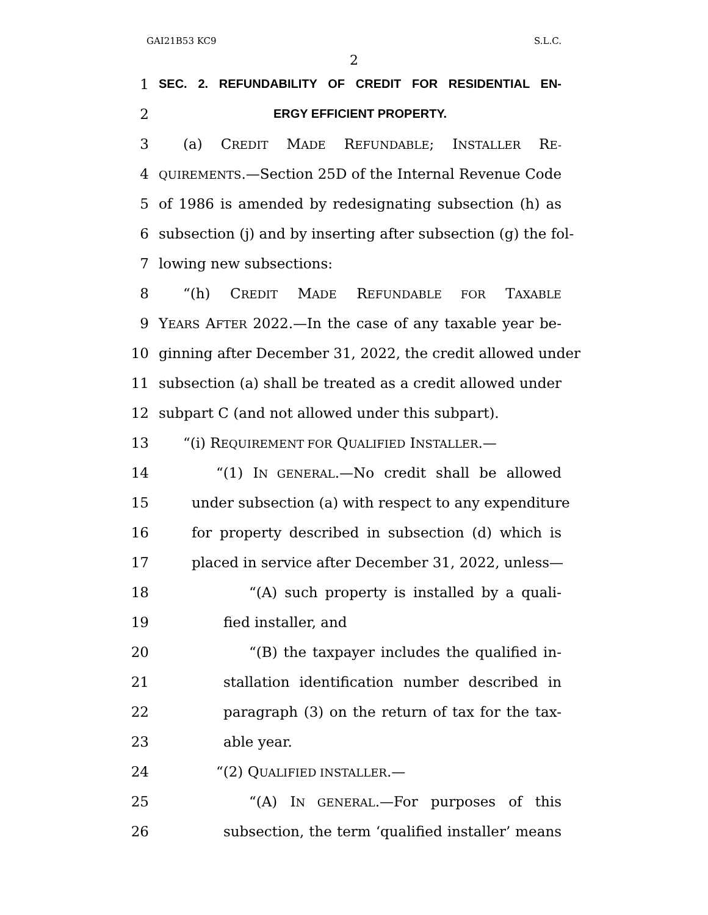GAI21B53 KC9 S.L.C.
2
1 SEC. 2. REFUNDABILITY OF CREDIT FOR RESIDENTIAL EN-
2 ERGY EFFICIENT PROPERTY.
3 (a) CREDIT MADE REFUNDABLE; INSTALLER RE-
4 QUIREMENTS.—Section 25D of the Internal Revenue Code
5 of 1986 is amended by redesignating subsection (h) as
6 subsection (j) and by inserting after subsection (g) the fol-
7 lowing new subsections:
8 “(h) CREDIT MADE REFUNDABLE FOR TAXABLE
9 YEARS AFTER 2022.—In the case of any taxable year be-
10 ginning after December 31, 2022, the credit allowed under
11 subsection (a) shall be treated as a credit allowed under
12 subpart C (and not allowed under this subpart).
13 “(i) REQUIREMENT FOR QUALIFIED INSTALLER.—
14 “(1) IN GENERAL.—No credit shall be allowed
15 under subsection (a) with respect to any expenditure
16 for property described in subsection (d) which is
17 placed in service after December 31, 2022, unless—
18 “(A) such property is installed by a quali-
19 fied installer, and
20 “(B) the taxpayer includes the qualified in-
21 stallation identification number described in
22 paragraph (3) on the return of tax for the tax-
23 able year.
24 “(2) QUALIFIED INSTALLER.—
25 “(A) IN GENERAL.—For purposes of this
26 subsection, the term ‘qualified installer’ means